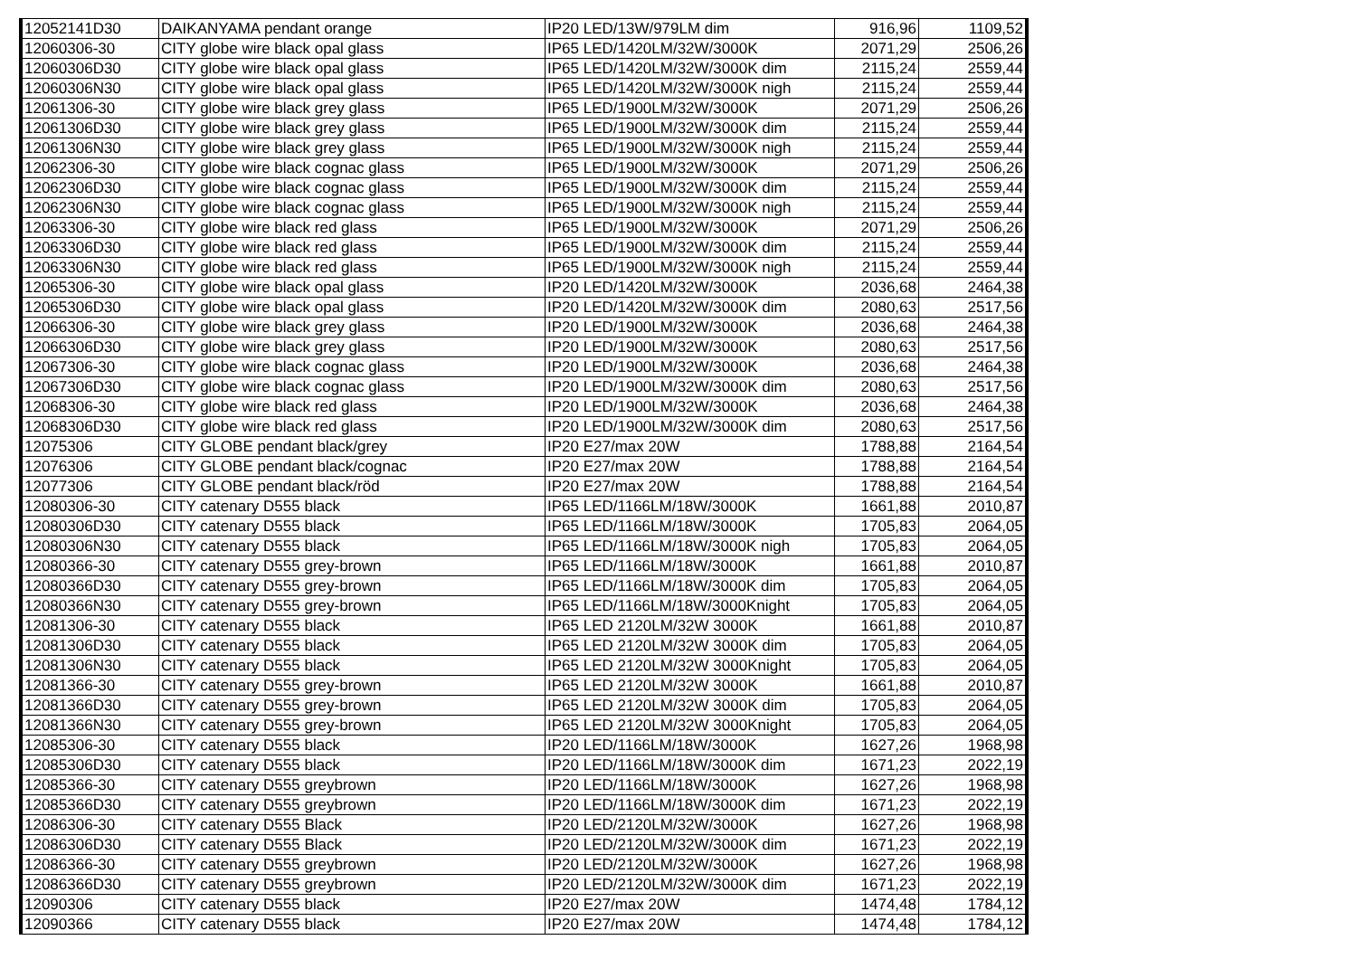| 12052141D30 | DAIKANYAMA pendant orange | IP20 LED/13W/979LM dim | 916,96 | 1109,52 |
| 12060306-30 | CITY globe wire black opal glass | IP65 LED/1420LM/32W/3000K | 2071,29 | 2506,26 |
| 12060306D30 | CITY globe wire black opal glass | IP65 LED/1420LM/32W/3000K dim | 2115,24 | 2559,44 |
| 12060306N30 | CITY globe wire black opal glass | IP65 LED/1420LM/32W/3000K nigh | 2115,24 | 2559,44 |
| 12061306-30 | CITY globe wire black grey glass | IP65 LED/1900LM/32W/3000K | 2071,29 | 2506,26 |
| 12061306D30 | CITY globe wire black grey glass | IP65 LED/1900LM/32W/3000K dim | 2115,24 | 2559,44 |
| 12061306N30 | CITY globe wire black grey glass | IP65 LED/1900LM/32W/3000K nigh | 2115,24 | 2559,44 |
| 12062306-30 | CITY globe wire black cognac glass | IP65 LED/1900LM/32W/3000K | 2071,29 | 2506,26 |
| 12062306D30 | CITY globe wire black cognac glass | IP65 LED/1900LM/32W/3000K dim | 2115,24 | 2559,44 |
| 12062306N30 | CITY globe wire black cognac glass | IP65 LED/1900LM/32W/3000K nigh | 2115,24 | 2559,44 |
| 12063306-30 | CITY globe wire black red glass | IP65 LED/1900LM/32W/3000K | 2071,29 | 2506,26 |
| 12063306D30 | CITY globe wire black red glass | IP65 LED/1900LM/32W/3000K dim | 2115,24 | 2559,44 |
| 12063306N30 | CITY globe wire black red glass | IP65 LED/1900LM/32W/3000K nigh | 2115,24 | 2559,44 |
| 12065306-30 | CITY globe wire black opal glass | IP20 LED/1420LM/32W/3000K | 2036,68 | 2464,38 |
| 12065306D30 | CITY globe wire black opal glass | IP20 LED/1420LM/32W/3000K dim | 2080,63 | 2517,56 |
| 12066306-30 | CITY globe wire black grey glass | IP20 LED/1900LM/32W/3000K | 2036,68 | 2464,38 |
| 12066306D30 | CITY globe wire black grey glass | IP20 LED/1900LM/32W/3000K | 2080,63 | 2517,56 |
| 12067306-30 | CITY globe wire black cognac glass | IP20 LED/1900LM/32W/3000K | 2036,68 | 2464,38 |
| 12067306D30 | CITY globe wire black cognac glass | IP20 LED/1900LM/32W/3000K dim | 2080,63 | 2517,56 |
| 12068306-30 | CITY globe wire black red glass | IP20 LED/1900LM/32W/3000K | 2036,68 | 2464,38 |
| 12068306D30 | CITY globe wire black red glass | IP20 LED/1900LM/32W/3000K dim | 2080,63 | 2517,56 |
| 12075306 | CITY GLOBE pendant black/grey | IP20 E27/max 20W | 1788,88 | 2164,54 |
| 12076306 | CITY GLOBE pendant black/cognac | IP20 E27/max 20W | 1788,88 | 2164,54 |
| 12077306 | CITY GLOBE pendant black/röd | IP20 E27/max 20W | 1788,88 | 2164,54 |
| 12080306-30 | CITY catenary D555 black | IP65 LED/1166LM/18W/3000K | 1661,88 | 2010,87 |
| 12080306D30 | CITY catenary D555 black | IP65 LED/1166LM/18W/3000K | 1705,83 | 2064,05 |
| 12080306N30 | CITY catenary D555 black | IP65 LED/1166LM/18W/3000K nigh | 1705,83 | 2064,05 |
| 12080366-30 | CITY catenary D555 grey-brown | IP65 LED/1166LM/18W/3000K | 1661,88 | 2010,87 |
| 12080366D30 | CITY catenary D555 grey-brown | IP65 LED/1166LM/18W/3000K dim | 1705,83 | 2064,05 |
| 12080366N30 | CITY catenary D555 grey-brown | IP65 LED/1166LM/18W/3000Knight | 1705,83 | 2064,05 |
| 12081306-30 | CITY catenary D555 black | IP65 LED 2120LM/32W 3000K | 1661,88 | 2010,87 |
| 12081306D30 | CITY catenary D555 black | IP65 LED 2120LM/32W 3000K dim | 1705,83 | 2064,05 |
| 12081306N30 | CITY catenary D555 black | IP65 LED 2120LM/32W 3000Knight | 1705,83 | 2064,05 |
| 12081366-30 | CITY catenary D555 grey-brown | IP65 LED 2120LM/32W 3000K | 1661,88 | 2010,87 |
| 12081366D30 | CITY catenary D555 grey-brown | IP65 LED 2120LM/32W 3000K dim | 1705,83 | 2064,05 |
| 12081366N30 | CITY catenary D555 grey-brown | IP65 LED 2120LM/32W 3000Knight | 1705,83 | 2064,05 |
| 12085306-30 | CITY catenary D555 black | IP20 LED/1166LM/18W/3000K | 1627,26 | 1968,98 |
| 12085306D30 | CITY catenary D555 black | IP20 LED/1166LM/18W/3000K dim | 1671,23 | 2022,19 |
| 12085366-30 | CITY catenary D555 greybrown | IP20 LED/1166LM/18W/3000K | 1627,26 | 1968,98 |
| 12085366D30 | CITY catenary D555 greybrown | IP20 LED/1166LM/18W/3000K dim | 1671,23 | 2022,19 |
| 12086306-30 | CITY catenary D555 Black | IP20 LED/2120LM/32W/3000K | 1627,26 | 1968,98 |
| 12086306D30 | CITY catenary D555 Black | IP20 LED/2120LM/32W/3000K dim | 1671,23 | 2022,19 |
| 12086366-30 | CITY catenary D555 greybrown | IP20 LED/2120LM/32W/3000K | 1627,26 | 1968,98 |
| 12086366D30 | CITY catenary D555 greybrown | IP20 LED/2120LM/32W/3000K dim | 1671,23 | 2022,19 |
| 12090306 | CITY catenary D555 black | IP20 E27/max 20W | 1474,48 | 1784,12 |
| 12090366 | CITY catenary D555 black | IP20 E27/max 20W | 1474,48 | 1784,12 |